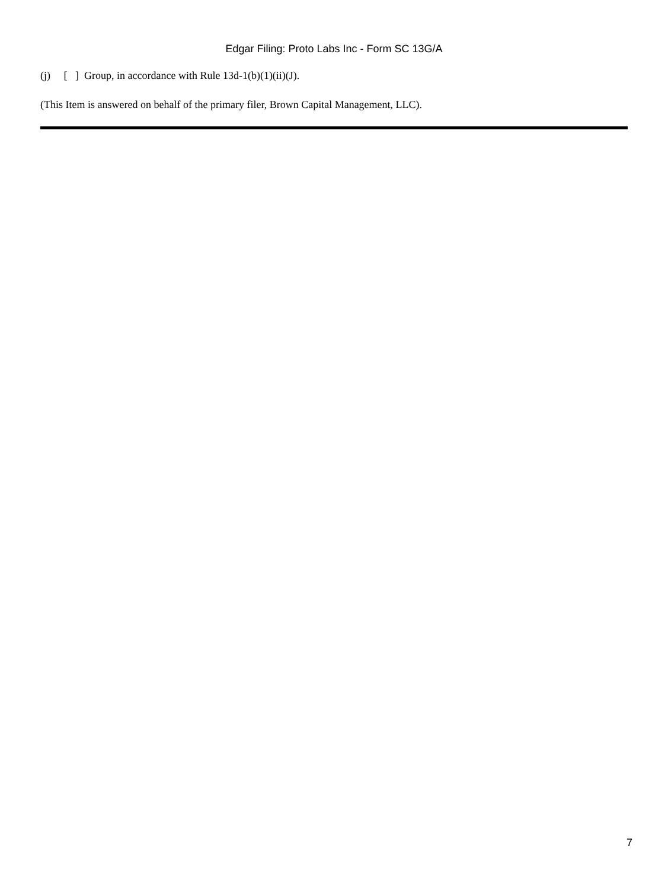Edgar Filing: Proto Labs Inc - Form SC 13G/A
(j) [ ] Group, in accordance with Rule 13d-1(b)(1)(ii)(J).
(This Item is answered on behalf of the primary filer, Brown Capital Management, LLC).
7